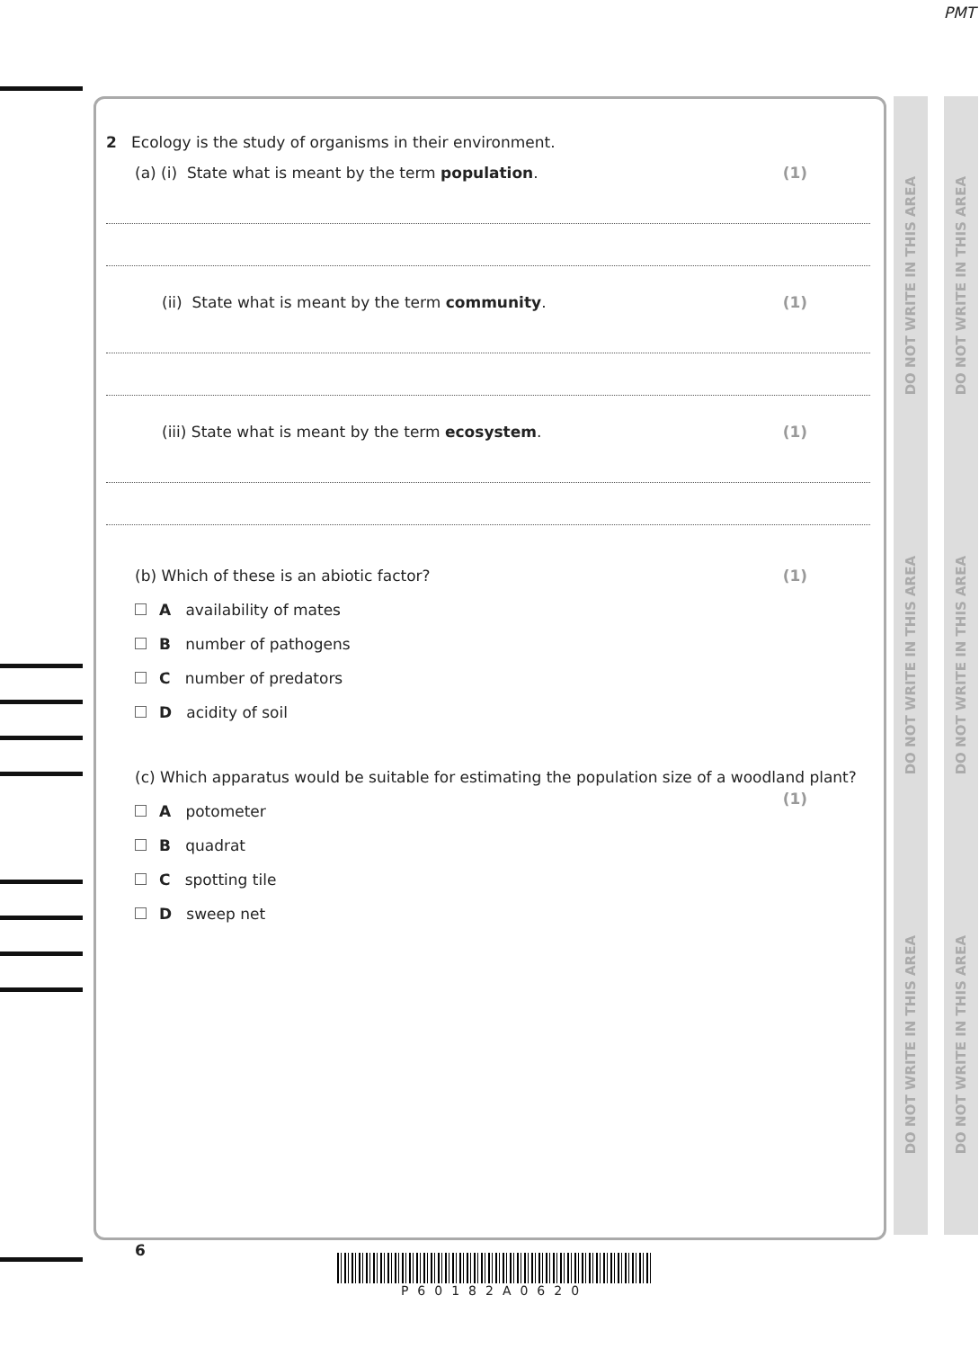PMT
DO NOT WRITE IN THIS AREA
DO NOT WRITE IN THIS AREA
DO NOT WRITE IN THIS AREA
DO NOT WRITE IN THIS AREA
DO NOT WRITE IN THIS AREA
DO NOT WRITE IN THIS AREA
2 Ecology is the study of organisms in their environment.
(a) (i) State what is meant by the term population. (1)
(ii) State what is meant by the term community. (1)
(iii) State what is meant by the term ecosystem. (1)
(b) Which of these is an abiotic factor? (1)
A availability of mates
B number of pathogens
C number of predators
D acidity of soil
(c) Which apparatus would be suitable for estimating the population size of a woodland plant?
(1)
A potometer
B quadrat
C spotting tile
D sweep net
6
P60182A0620